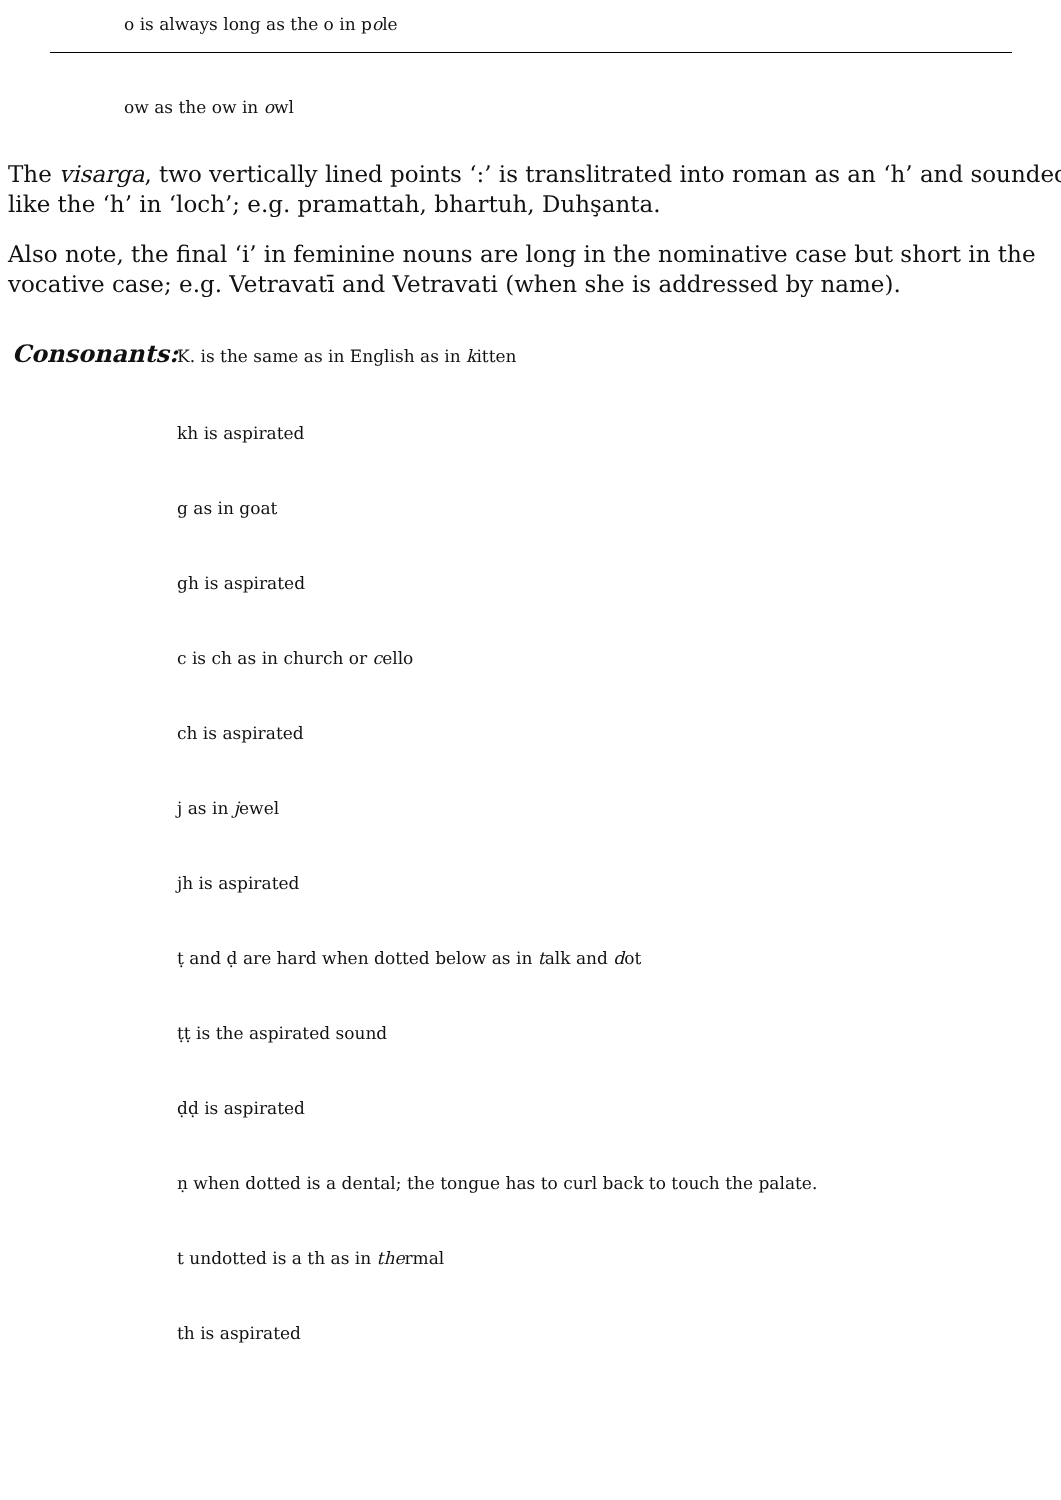o is always long as the o in pole
ow as the ow in owl
The visarga, two vertically lined points ‘:’ is translitrated into roman as an ‘h’ and sounded
like the ‘h’ in ‘loch’; e.g. pramattah, bhartuh, Duhşanta.
Also note, the final ‘i’ in feminine nouns are long in the nominative case but short in the
vocative case; e.g. Vetravatī and Vetravati (when she is addressed by name).
Consonants: K. is the same as in English as in kitten
kh is aspirated
g as in goat
gh is aspirated
c is ch as in church or cello
ch is aspirated
j as in jewel
jh is aspirated
ṭ and ḍ are hard when dotted below as in talk and dot
ṭṭ is the aspirated sound
ḍḍ is aspirated
ṇ when dotted is a dental; the tongue has to curl back to touch the palate.
t undotted is a th as in thermal
th is aspirated